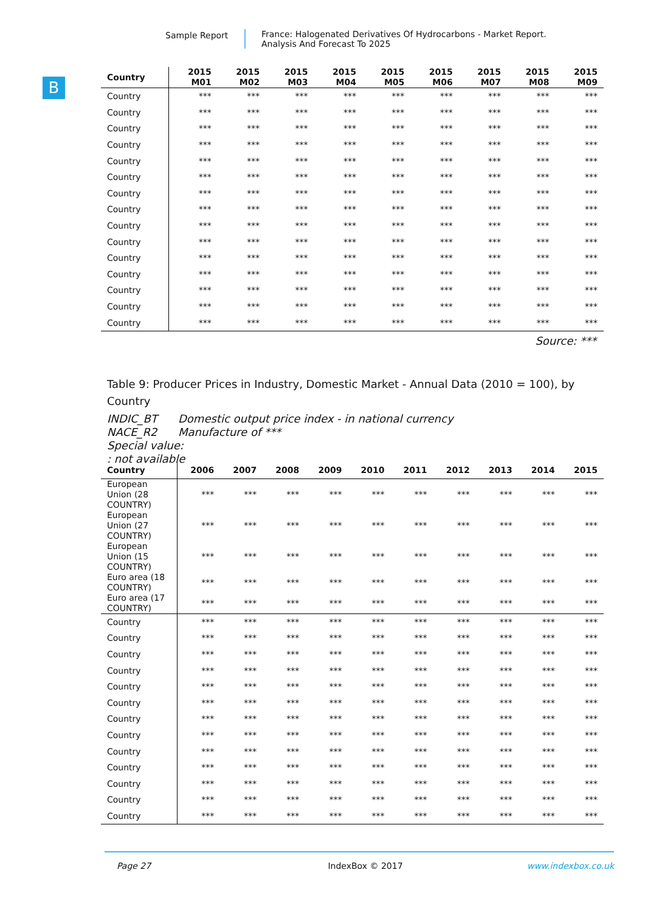Sample Report France: Halogenated Derivatives Of Hydrocarbons - Market Report.
Analysis And Forecast To 2025
B
| Country | 2015 M01 | 2015 M02 | 2015 M03 | 2015 M04 | 2015 M05 | 2015 M06 | 2015 M07 | 2015 M08 | 2015 M09 |
| --- | --- | --- | --- | --- | --- | --- | --- | --- | --- |
| Country | *** | *** | *** | *** | *** | *** | *** | *** | *** |
| Country | *** | *** | *** | *** | *** | *** | *** | *** | *** |
| Country | *** | *** | *** | *** | *** | *** | *** | *** | *** |
| Country | *** | *** | *** | *** | *** | *** | *** | *** | *** |
| Country | *** | *** | *** | *** | *** | *** | *** | *** | *** |
| Country | *** | *** | *** | *** | *** | *** | *** | *** | *** |
| Country | *** | *** | *** | *** | *** | *** | *** | *** | *** |
| Country | *** | *** | *** | *** | *** | *** | *** | *** | *** |
| Country | *** | *** | *** | *** | *** | *** | *** | *** | *** |
| Country | *** | *** | *** | *** | *** | *** | *** | *** | *** |
| Country | *** | *** | *** | *** | *** | *** | *** | *** | *** |
| Country | *** | *** | *** | *** | *** | *** | *** | *** | *** |
| Country | *** | *** | *** | *** | *** | *** | *** | *** | *** |
| Country | *** | *** | *** | *** | *** | *** | *** | *** | *** |
| Country | *** | *** | *** | *** | *** | *** | *** | *** | *** |
Source: ***
Table 9: Producer Prices in Industry, Domestic Market - Annual Data (2010 = 100), by Country
INDIC_BT Domestic output price index - in national currency
NACE_R2 Manufacture of ***
Special value:
: not available
| Country | 2006 | 2007 | 2008 | 2009 | 2010 | 2011 | 2012 | 2013 | 2014 | 2015 |
| --- | --- | --- | --- | --- | --- | --- | --- | --- | --- | --- |
| European Union (28 COUNTRY) | *** | *** | *** | *** | *** | *** | *** | *** | *** | *** |
| European Union (27 COUNTRY) | *** | *** | *** | *** | *** | *** | *** | *** | *** | *** |
| European Union (15 COUNTRY) | *** | *** | *** | *** | *** | *** | *** | *** | *** | *** |
| Euro area (18 COUNTRY) | *** | *** | *** | *** | *** | *** | *** | *** | *** | *** |
| Euro area (17 COUNTRY) | *** | *** | *** | *** | *** | *** | *** | *** | *** | *** |
| Country | *** | *** | *** | *** | *** | *** | *** | *** | *** | *** |
| Country | *** | *** | *** | *** | *** | *** | *** | *** | *** | *** |
| Country | *** | *** | *** | *** | *** | *** | *** | *** | *** | *** |
| Country | *** | *** | *** | *** | *** | *** | *** | *** | *** | *** |
| Country | *** | *** | *** | *** | *** | *** | *** | *** | *** | *** |
| Country | *** | *** | *** | *** | *** | *** | *** | *** | *** | *** |
| Country | *** | *** | *** | *** | *** | *** | *** | *** | *** | *** |
| Country | *** | *** | *** | *** | *** | *** | *** | *** | *** | *** |
| Country | *** | *** | *** | *** | *** | *** | *** | *** | *** | *** |
| Country | *** | *** | *** | *** | *** | *** | *** | *** | *** | *** |
| Country | *** | *** | *** | *** | *** | *** | *** | *** | *** | *** |
| Country | *** | *** | *** | *** | *** | *** | *** | *** | *** | *** |
| Country | *** | *** | *** | *** | *** | *** | *** | *** | *** | *** |
Page 27 IndexBox © 2017 www.indexbox.co.uk